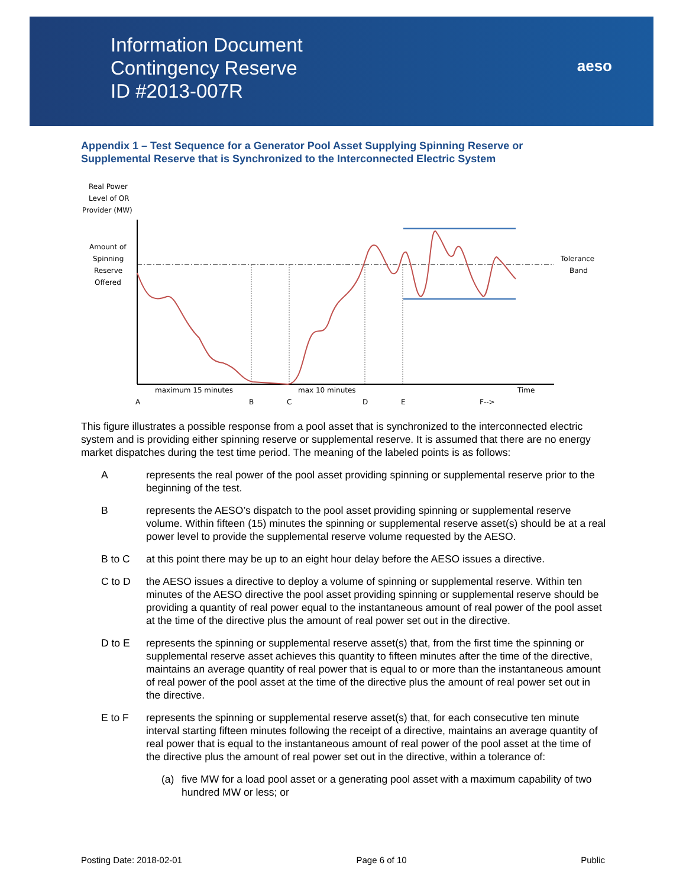Information Document
Contingency Reserve
ID #2013-007R
aeso
Appendix 1 – Test Sequence for a Generator Pool Asset Supplying Spinning Reserve or Supplemental Reserve that is Synchronized to the Interconnected Electric System
Real Power
Level of OR
Provider (MW)
Amount of
Spinning
Reserve
Offered
Tolerance
Band
maximum 15 minutes
max 10 minutes
Time
A
B
C
D
E
F-->
This figure illustrates a possible response from a pool asset that is synchronized to the interconnected electric system and is providing either spinning reserve or supplemental reserve. It is assumed that there are no energy market dispatches during the test time period. The meaning of the labeled points is as follows:
Arepresents the real power of the pool asset providing spinning or supplemental reserve prior to the beginning of the test.
Brepresents the AESO’s dispatch to the pool asset providing spinning or supplemental reserve volume. Within fifteen (15) minutes the spinning or supplemental reserve asset(s) should be at a real power level to provide the supplemental reserve volume requested by the AESO.
B to C at this point there may be up to an eight hour delay before the AESO issues a directive.
C to D the AESO issues a directive to deploy a volume of spinning or supplemental reserve. Within ten minutes of the AESO directive the pool asset providing spinning or supplemental reserve should be providing a quantity of real power equal to the instantaneous amount of real power of the pool asset at the time of the directive plus the amount of real power set out in the directive.
D to E represents the spinning or supplemental reserve asset(s) that, from the first time the spinning or supplemental reserve asset achieves this quantity to fifteen minutes after the time of the directive, maintains an average quantity of real power that is equal to or more than the instantaneous amount of real power of the pool asset at the time of the directive plus the amount of real power set out in the directive.
E to F represents the spinning or supplemental reserve asset(s) that, for each consecutive ten minute interval starting fifteen minutes following the receipt of a directive, maintains an average quantity of real power that is equal to the instantaneous amount of real power of the pool asset at the time of the directive plus the amount of real power set out in the directive, within a tolerance of:
(a) five MW for a load pool asset or a generating pool asset with a maximum capability of two hundred MW or less; or
Posting Date: 2018-02-01 Page 6 of 10 Public